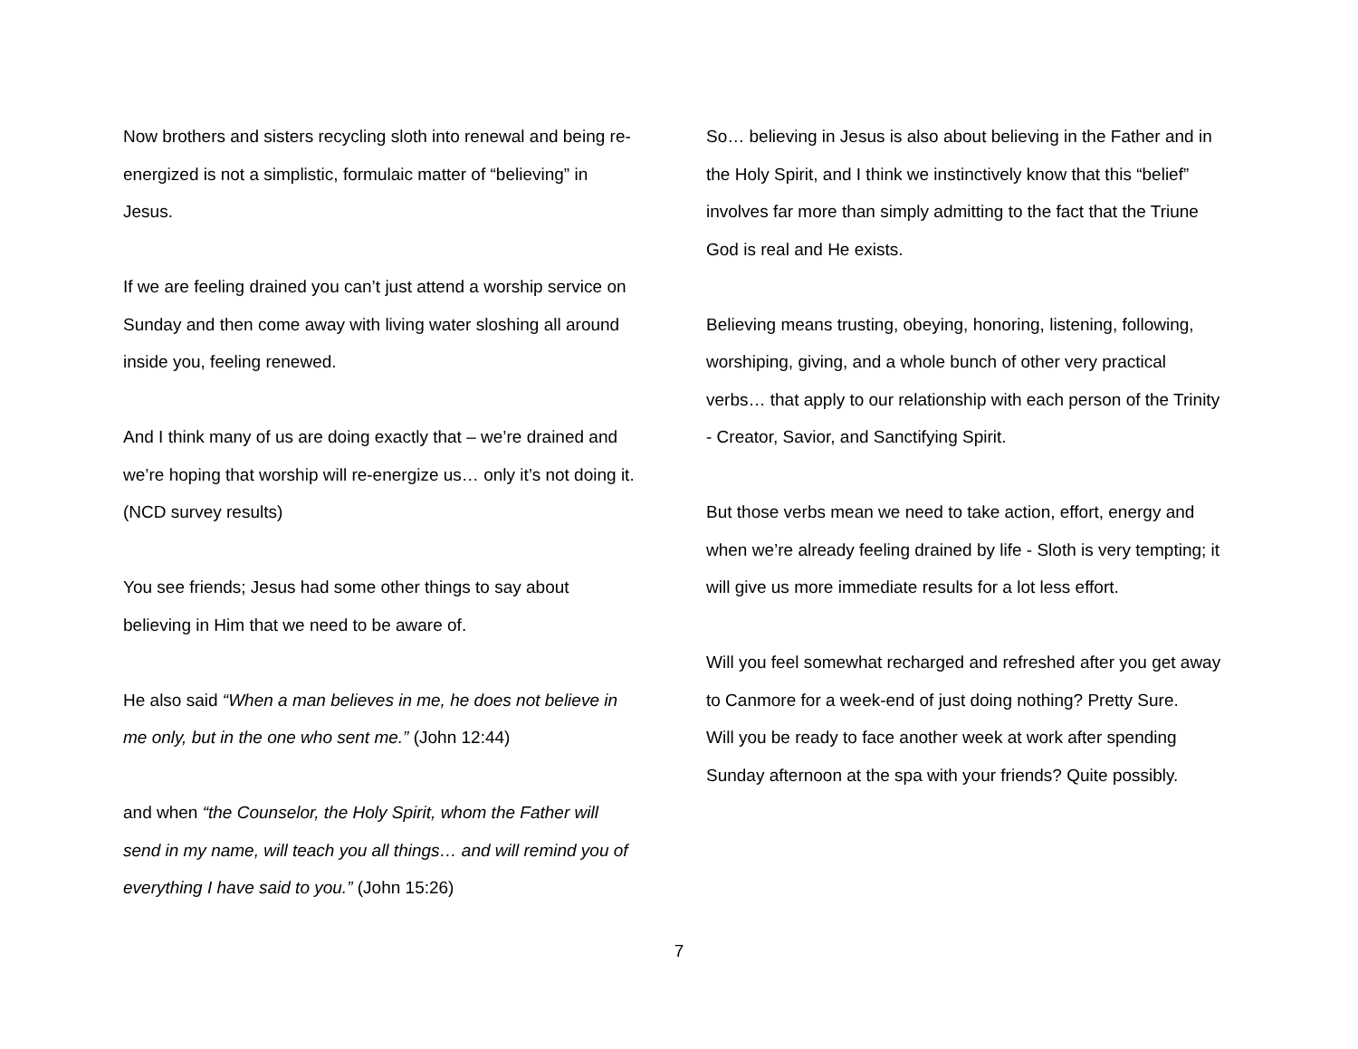Now brothers and sisters recycling sloth into renewal and being re-energized is not a simplistic, formulaic matter of “believing” in Jesus.
If we are feeling drained you can’t just attend a worship service on Sunday and then come away with living water sloshing all around inside you, feeling renewed.
And I think many of us are doing exactly that – we’re drained and we’re hoping that worship will re-energize us… only it’s not doing it. (NCD survey results)
You see friends; Jesus had some other things to say about believing in Him that we need to be aware of.
He also said “When a man believes in me, he does not believe in me only, but in the one who sent me.” (John 12:44)
and when “the Counselor, the Holy Spirit, whom the Father will send in my name, will teach you all things… and will remind you of everything I have said to you.” (John 15:26)
So… believing in Jesus is also about believing in the Father and in the Holy Spirit, and I think we instinctively know that this “belief” involves far more than simply admitting to the fact that the Triune God is real and He exists.
Believing means trusting, obeying, honoring, listening, following, worshiping, giving, and a whole bunch of other very practical verbs… that apply to our relationship with each person of the Trinity - Creator, Savior, and Sanctifying Spirit.
But those verbs mean we need to take action, effort, energy and when we’re already feeling drained by life - Sloth is very tempting; it will give us more immediate results for a lot less effort.
Will you feel somewhat recharged and refreshed after you get away to Canmore for a week-end of just doing nothing? Pretty Sure.
Will you be ready to face another week at work after spending Sunday afternoon at the spa with your friends? Quite possibly.
7